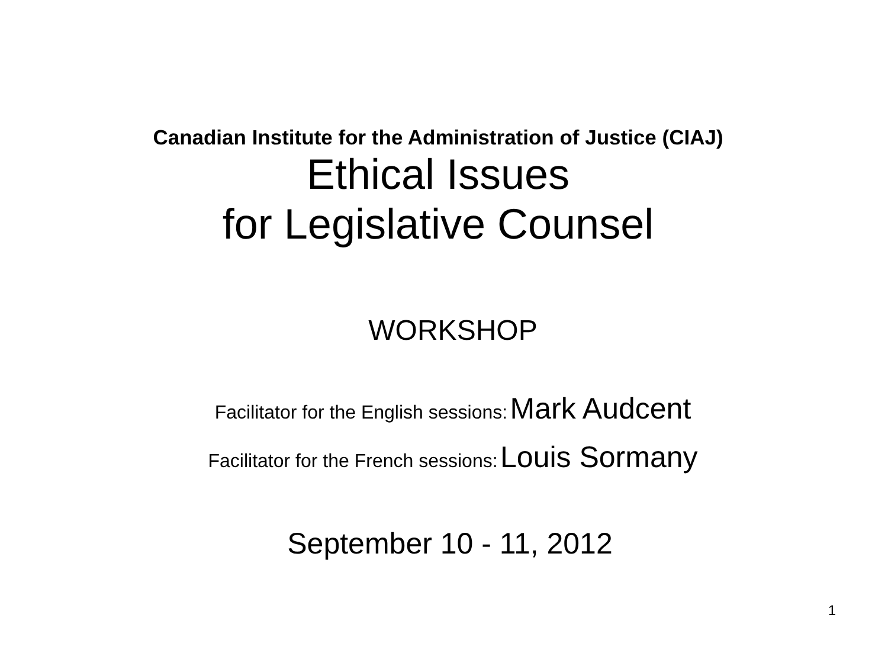Canadian Institute for the Administration of Justice (CIAJ)
Ethical Issues
for Legislative Counsel
WORKSHOP
Facilitator for the English sessions: Mark Audcent
Facilitator for the French sessions: Louis Sormany
September 10 - 11, 2012
1